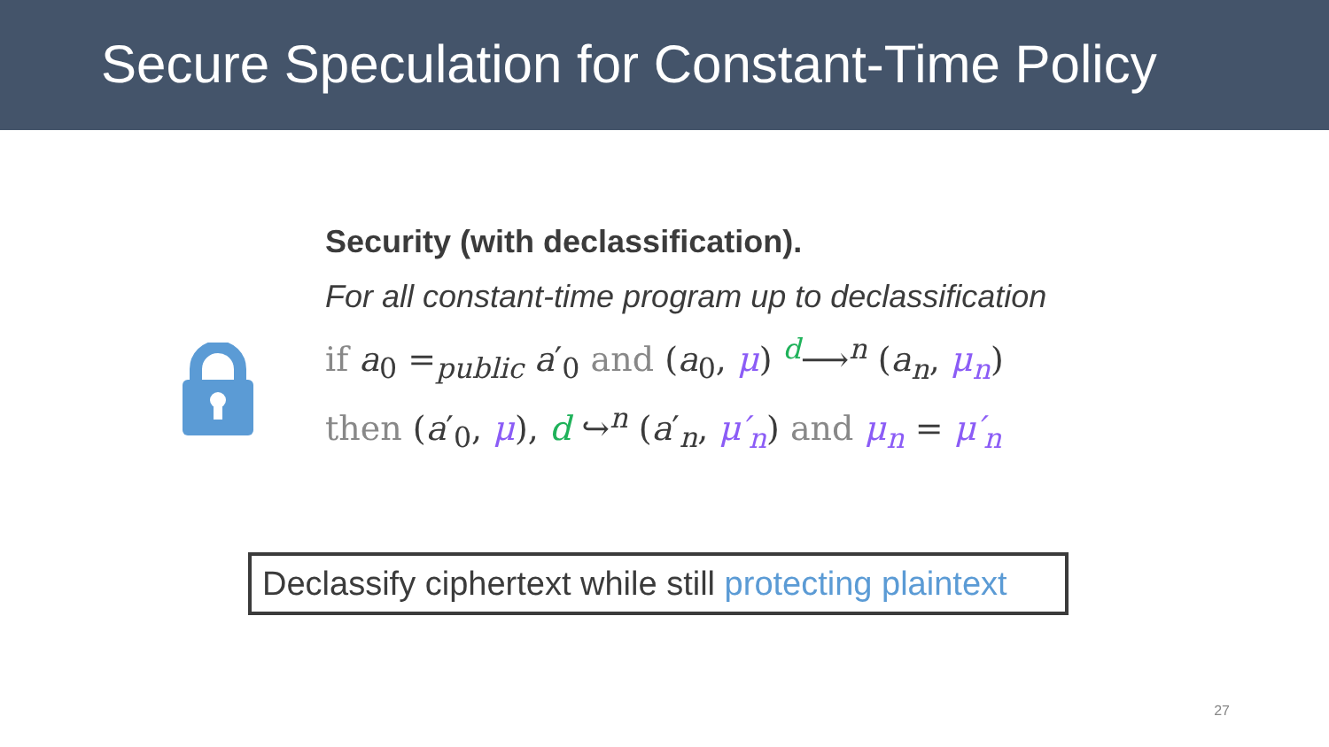Secure Speculation for Constant-Time Policy
Security (with declassification).
For all constant-time program up to declassification
if a<sub>0</sub> =<sub>public</sub> a′<sub>0</sub> and (a<sub>0</sub>, μ) <sup>d</sup>⟶<sup>n</sup> (a<sub>n</sub>, μ<sub>n</sub>)
then (a′<sub>0</sub>, μ), d ↪<sup>n</sup> (a′<sub>n</sub>, μ′<sub>n</sub>) and μ<sub>n</sub> = μ′<sub>n</sub>
Declassify ciphertext while still protecting plaintext
27